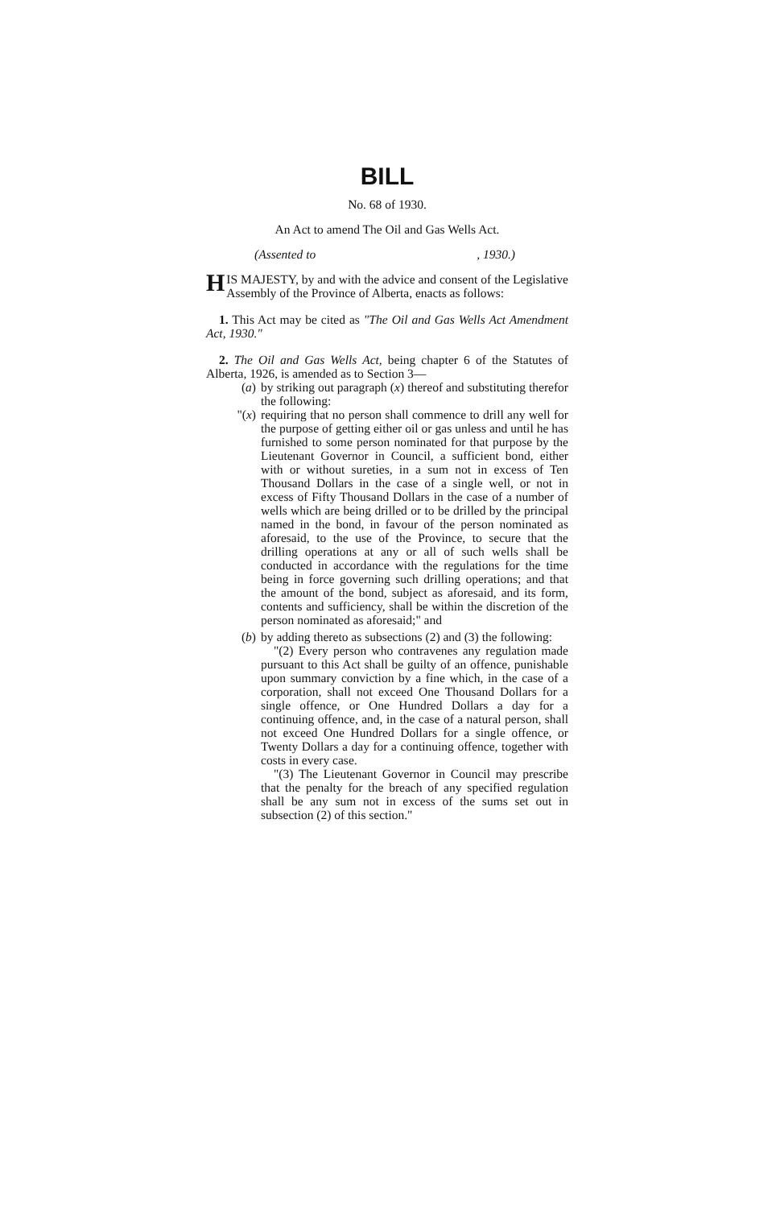BILL
No. 68 of 1930.
An Act to amend The Oil and Gas Wells Act.
(Assented to , 1930.)
HIS MAJESTY, by and with the advice and consent of the Legislative Assembly of the Province of Alberta, enacts as follows:
1. This Act may be cited as "The Oil and Gas Wells Act Amendment Act, 1930."
2. The Oil and Gas Wells Act, being chapter 6 of the Statutes of Alberta, 1926, is amended as to Section 3—
(a) by striking out paragraph (x) thereof and substituting therefor the following:
"(x) requiring that no person shall commence to drill any well for the purpose of getting either oil or gas unless and until he has furnished to some person nominated for that purpose by the Lieutenant Governor in Council, a sufficient bond, either with or without sureties, in a sum not in excess of Ten Thousand Dollars in the case of a single well, or not in excess of Fifty Thousand Dollars in the case of a number of wells which are being drilled or to be drilled by the principal named in the bond, in favour of the person nominated as aforesaid, to the use of the Province, to secure that the drilling operations at any or all of such wells shall be conducted in accordance with the regulations for the time being in force governing such drilling operations; and that the amount of the bond, subject as aforesaid, and its form, contents and sufficiency, shall be within the discretion of the person nominated as aforesaid;" and
(b) by adding thereto as subsections (2) and (3) the following:
"(2) Every person who contravenes any regulation made pursuant to this Act shall be guilty of an offence, punishable upon summary conviction by a fine which, in the case of a corporation, shall not exceed One Thousand Dollars for a single offence, or One Hundred Dollars a day for a continuing offence, and, in the case of a natural person, shall not exceed One Hundred Dollars for a single offence, or Twenty Dollars a day for a continuing offence, together with costs in every case.
"(3) The Lieutenant Governor in Council may prescribe that the penalty for the breach of any specified regulation shall be any sum not in excess of the sums set out in subsection (2) of this section."